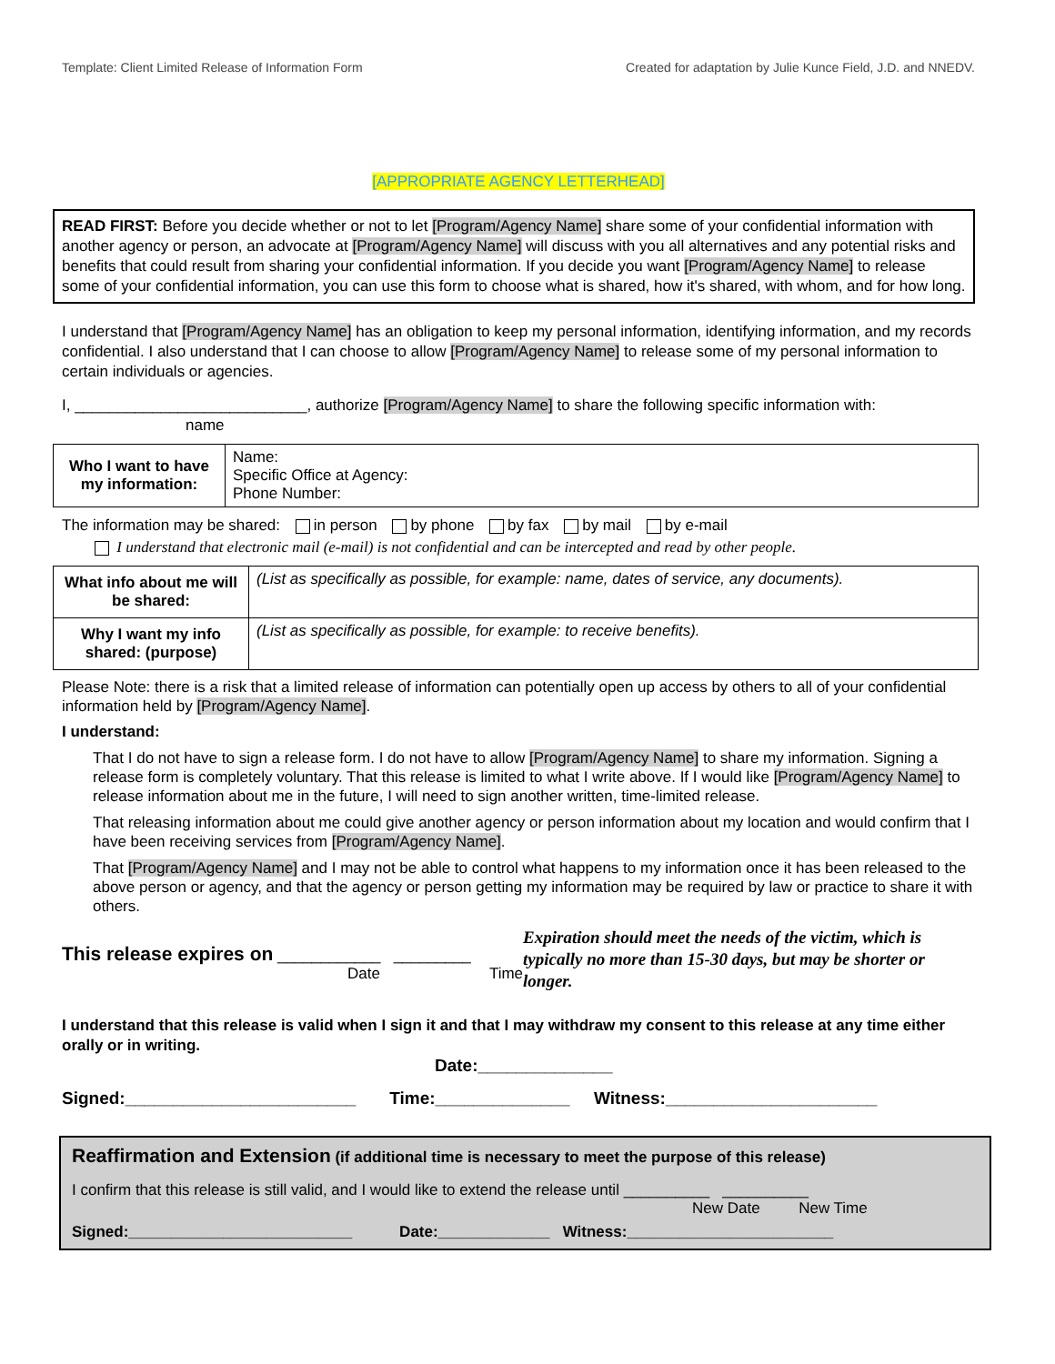Template: Client Limited Release of Information Form Created for adaptation by Julie Kunce Field, J.D. and NNEDV.
[APPROPRIATE AGENCY LETTERHEAD]
READ FIRST: Before you decide whether or not to let [Program/Agency Name] share some of your confidential information with another agency or person, an advocate at [Program/Agency Name] will discuss with you all alternatives and any potential risks and benefits that could result from sharing your confidential information. If you decide you want [Program/Agency Name] to release some of your confidential information, you can use this form to choose what is shared, how it's shared, with whom, and for how long.
I understand that [Program/Agency Name] has an obligation to keep my personal information, identifying information, and my records confidential. I also understand that I can choose to allow [Program/Agency Name] to release some of my personal information to certain individuals or agencies.
I, ___________________________, authorize [Program/Agency Name] to share the following specific information with:
name
| Who I want to have my information: | Name: Specific Office at Agency: Phone Number: |
The information may be shared: in person by phone by fax by mail by e-mail
I understand that electronic mail (e-mail) is not confidential and can be intercepted and read by other people.
| What info about me will be shared: | (List as specifically as possible, for example: name, dates of service, any documents). |
| Why I want my info shared: (purpose) | (List as specifically as possible, for example: to receive benefits). |
Please Note: there is a risk that a limited release of information can potentially open up access by others to all of your confidential information held by [Program/Agency Name].
I understand:
That I do not have to sign a release form. I do not have to allow [Program/Agency Name] to share my information. Signing a release form is completely voluntary. That this release is limited to what I write above. If I would like [Program/Agency Name] to release information about me in the future, I will need to sign another written, time-limited release.
That releasing information about me could give another agency or person information about my location and would confirm that I have been receiving services from [Program/Agency Name].
That [Program/Agency Name] and I may not be able to control what happens to my information once it has been released to the above person or agency, and that the agency or person getting my information may be required by law or practice to share it with others.
This release expires on ____________ _________
Date Time
Expiration should meet the needs of the victim, which is typically no more than 15-30 days, but may be shorter or longer.
I understand that this release is valid when I sign it and that I may withdraw my consent to this release at any time either orally or in writing.
Date:______________
Signed:________________________ Time:______________ Witness:______________________
Reaffirmation and Extension (if additional time is necessary to meet the purpose of this release)
I confirm that this release is still valid, and I would like to extend the release until __________ __________
New Date New Time
Signed:__________________________ Date:_____________ Witness:________________________